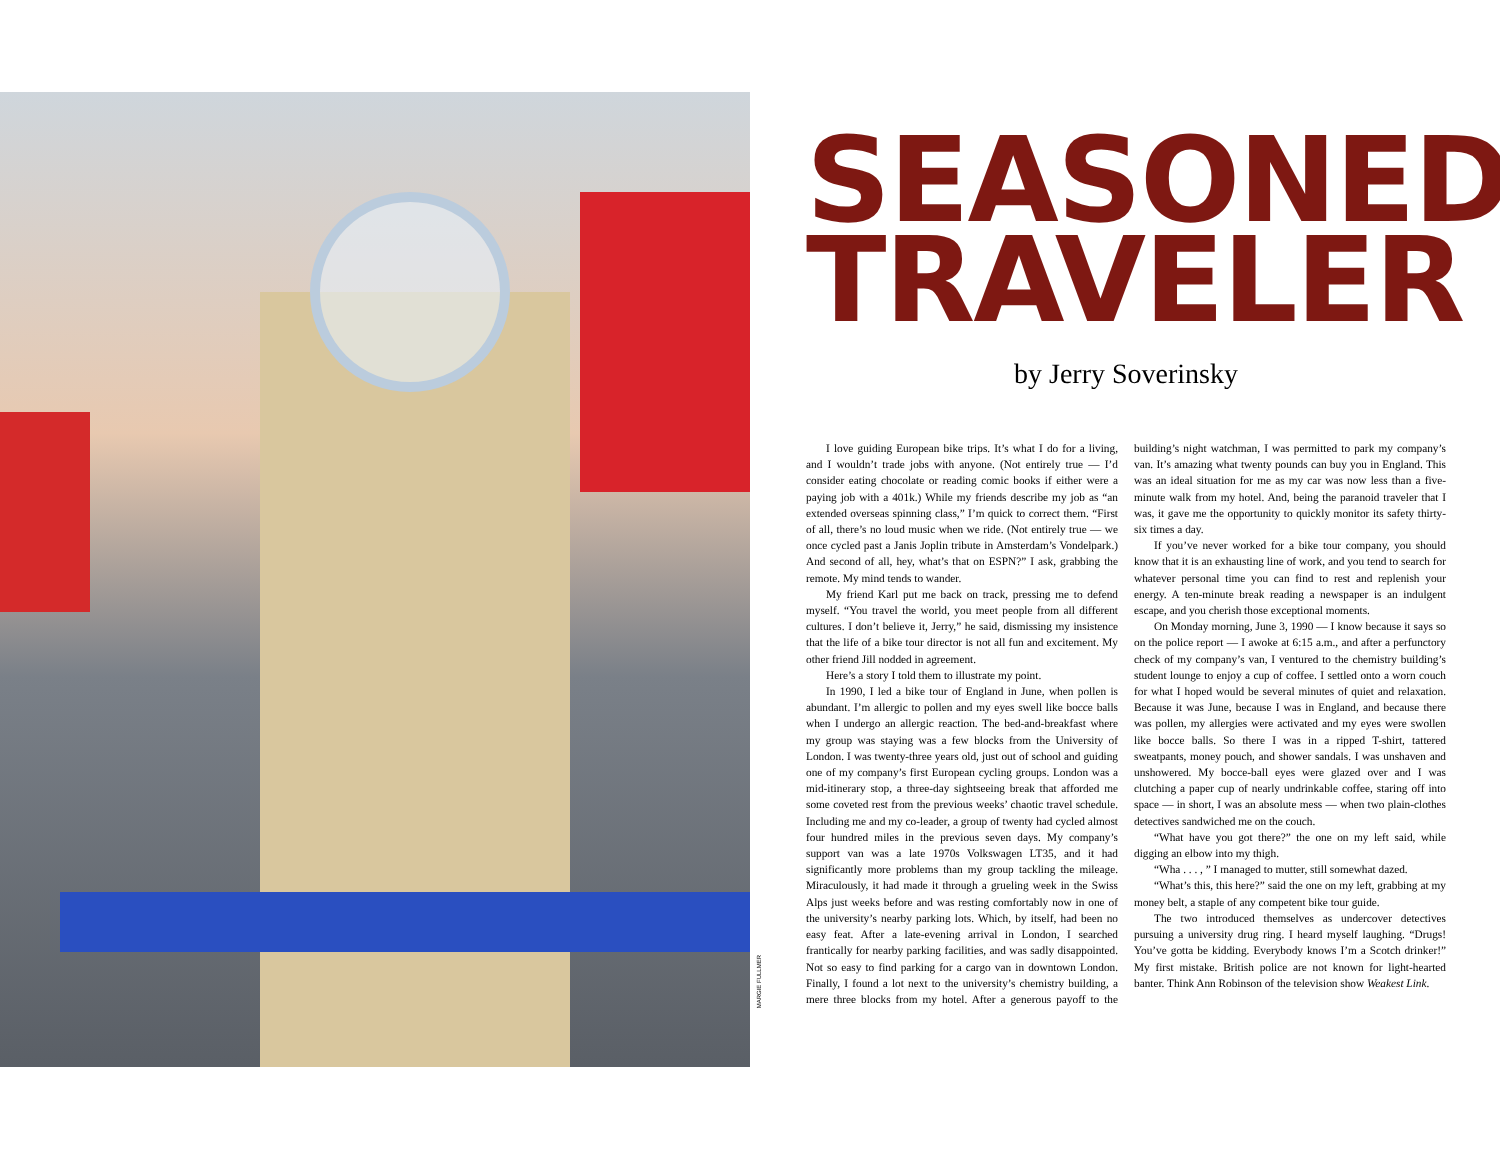MARGIE FULLMER
SEASONED
TRAVELER
by Jerry Soverinsky
I love guiding European bike trips. It’s what I do for a living, and I wouldn’t trade jobs with anyone. (Not entirely true — I’d consider eating chocolate or reading comic books if either were a paying job with a 401k.) While my friends describe my job as “an extended overseas spinning class,” I’m quick to correct them. “First of all, there’s no loud music when we ride. (Not entirely true — we once cycled past a Janis Joplin tribute in Amsterdam’s Vondelpark.) And second of all, hey, what’s that on ESPN?” I ask, grabbing the remote. My mind tends to wander.
My friend Karl put me back on track, pressing me to defend myself. “You travel the world, you meet people from all different cultures. I don’t believe it, Jerry,” he said, dismissing my insistence that the life of a bike tour director is not all fun and excitement. My other friend Jill nodded in agreement.
Here’s a story I told them to illustrate my point.
In 1990, I led a bike tour of England in June, when pollen is abundant. I’m allergic to pollen and my eyes swell like bocce balls when I undergo an allergic reaction. The bed-and-breakfast where my group was staying was a few blocks from the University of London. I was twenty-three years old, just out of school and guiding one of my company’s first European cycling groups. London was a mid-itinerary stop, a three-day sightseeing break that afforded me some coveted rest from the previous weeks’ chaotic travel schedule. Including me and my co-leader, a group of twenty had cycled almost four hundred miles in the previous seven days. My company’s support van was a late 1970s Volkswagen LT35, and it had significantly more problems than my group tackling the mileage. Miraculously, it had made it through a grueling week in the Swiss Alps just weeks before and was resting comfortably now in one of the university’s nearby parking lots. Which, by itself, had been no easy feat. After a late-evening arrival in London, I searched frantically for nearby parking facilities, and was sadly disappointed. Not so easy to find parking for a cargo van in downtown London. Finally, I found a lot next to the university’s chemistry building, a mere three blocks from my hotel. After a generous payoff to the building’s night watchman, I was permitted to park my company’s van. It’s amazing what twenty pounds can buy you in England. This was an ideal situation for me as my car was now less than a five-minute walk from my hotel. And, being the paranoid traveler that I was, it gave me the opportunity to quickly monitor its safety thirty-six times a day.
If you’ve never worked for a bike tour company, you should know that it is an exhausting line of work, and you tend to search for whatever personal time you can find to rest and replenish your energy. A ten-minute break reading a newspaper is an indulgent escape, and you cherish those exceptional moments.
On Monday morning, June 3, 1990 — I know because it says so on the police report — I awoke at 6:15 a.m., and after a perfunctory check of my company’s van, I ventured to the chemistry building’s student lounge to enjoy a cup of coffee. I settled onto a worn couch for what I hoped would be several minutes of quiet and relaxation. Because it was June, because I was in England, and because there was pollen, my allergies were activated and my eyes were swollen like bocce balls. So there I was in a ripped T-shirt, tattered sweatpants, money pouch, and shower sandals. I was unshaven and unshowered. My bocce-ball eyes were glazed over and I was clutching a paper cup of nearly undrinkable coffee, staring off into space — in short, I was an absolute mess — when two plain-clothes detectives sandwiched me on the couch.
“What have you got there?” the one on my left said, while digging an elbow into my thigh.
“Wha . . . , ” I managed to mutter, still somewhat dazed.
“What’s this, this here?” said the one on my left, grabbing at my money belt, a staple of any competent bike tour guide.
The two introduced themselves as undercover detectives pursuing a university drug ring. I heard myself laughing. “Drugs! You’ve gotta be kidding. Everybody knows I’m a Scotch drinker!” My first mistake. British police are not known for light-hearted banter. Think Ann Robinson of the television show Weakest Link.